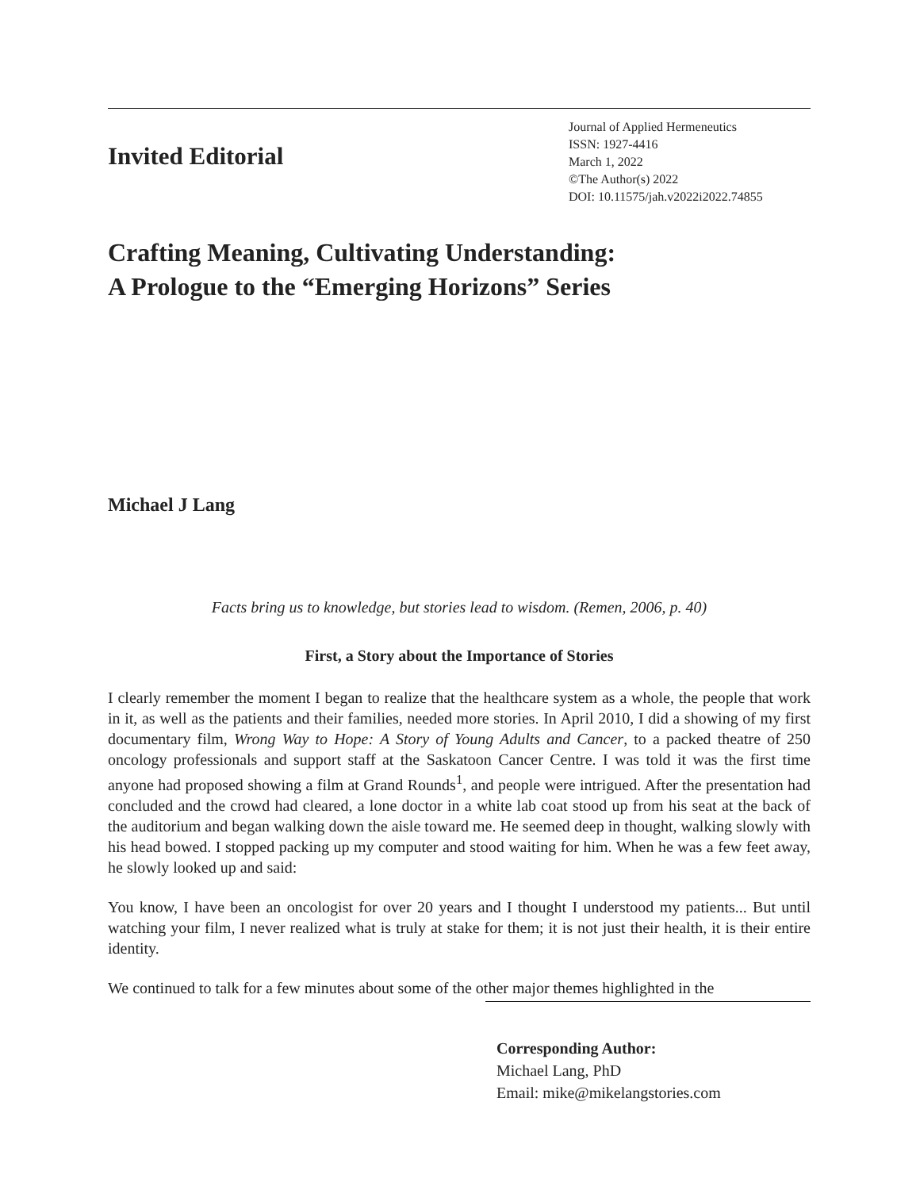Invited Editorial
Journal of Applied Hermeneutics
ISSN: 1927-4416
March 1, 2022
©The Author(s) 2022
DOI: 10.11575/jah.v2022i2022.74855
Crafting Meaning, Cultivating Understanding:
A Prologue to the “Emerging Horizons” Series
Michael J Lang
Facts bring us to knowledge, but stories lead to wisdom. (Remen, 2006, p. 40)
First, a Story about the Importance of Stories
I clearly remember the moment I began to realize that the healthcare system as a whole, the people that work in it, as well as the patients and their families, needed more stories. In April 2010, I did a showing of my first documentary film, Wrong Way to Hope: A Story of Young Adults and Cancer, to a packed theatre of 250 oncology professionals and support staff at the Saskatoon Cancer Centre. I was told it was the first time anyone had proposed showing a film at Grand Rounds<sup>1</sup>, and people were intrigued. After the presentation had concluded and the crowd had cleared, a lone doctor in a white lab coat stood up from his seat at the back of the auditorium and began walking down the aisle toward me. He seemed deep in thought, walking slowly with his head bowed. I stopped packing up my computer and stood waiting for him. When he was a few feet away, he slowly looked up and said:
You know, I have been an oncologist for over 20 years and I thought I understood my patients... But until watching your film, I never realized what is truly at stake for them; it is not just their health, it is their entire identity.
We continued to talk for a few minutes about some of the other major themes highlighted in the
Corresponding Author:
Michael Lang, PhD
Email: mike@mikelangstories.com